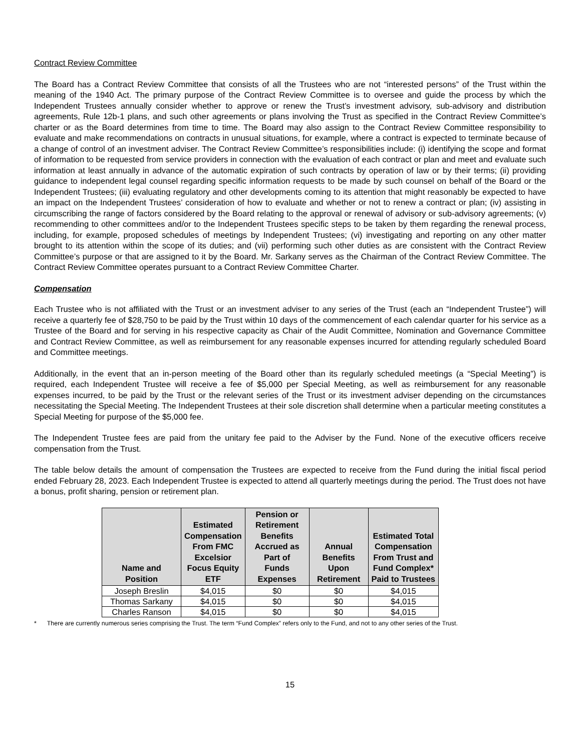Contract Review Committee
The Board has a Contract Review Committee that consists of all the Trustees who are not “interested persons” of the Trust within the meaning of the 1940 Act. The primary purpose of the Contract Review Committee is to oversee and guide the process by which the Independent Trustees annually consider whether to approve or renew the Trust’s investment advisory, sub-advisory and distribution agreements, Rule 12b-1 plans, and such other agreements or plans involving the Trust as specified in the Contract Review Committee’s charter or as the Board determines from time to time. The Board may also assign to the Contract Review Committee responsibility to evaluate and make recommendations on contracts in unusual situations, for example, where a contract is expected to terminate because of a change of control of an investment adviser. The Contract Review Committee’s responsibilities include: (i) identifying the scope and format of information to be requested from service providers in connection with the evaluation of each contract or plan and meet and evaluate such information at least annually in advance of the automatic expiration of such contracts by operation of law or by their terms; (ii) providing guidance to independent legal counsel regarding specific information requests to be made by such counsel on behalf of the Board or the Independent Trustees; (iii) evaluating regulatory and other developments coming to its attention that might reasonably be expected to have an impact on the Independent Trustees’ consideration of how to evaluate and whether or not to renew a contract or plan; (iv) assisting in circumscribing the range of factors considered by the Board relating to the approval or renewal of advisory or sub-advisory agreements; (v) recommending to other committees and/or to the Independent Trustees specific steps to be taken by them regarding the renewal process, including, for example, proposed schedules of meetings by Independent Trustees; (vi) investigating and reporting on any other matter brought to its attention within the scope of its duties; and (vii) performing such other duties as are consistent with the Contract Review Committee’s purpose or that are assigned to it by the Board. Mr. Sarkany serves as the Chairman of the Contract Review Committee. The Contract Review Committee operates pursuant to a Contract Review Committee Charter.
Compensation
Each Trustee who is not affiliated with the Trust or an investment adviser to any series of the Trust (each an “Independent Trustee”) will receive a quarterly fee of $28,750 to be paid by the Trust within 10 days of the commencement of each calendar quarter for his service as a Trustee of the Board and for serving in his respective capacity as Chair of the Audit Committee, Nomination and Governance Committee and Contract Review Committee, as well as reimbursement for any reasonable expenses incurred for attending regularly scheduled Board and Committee meetings.
Additionally, in the event that an in-person meeting of the Board other than its regularly scheduled meetings (a “Special Meeting”) is required, each Independent Trustee will receive a fee of $5,000 per Special Meeting, as well as reimbursement for any reasonable expenses incurred, to be paid by the Trust or the relevant series of the Trust or its investment adviser depending on the circumstances necessitating the Special Meeting. The Independent Trustees at their sole discretion shall determine when a particular meeting constitutes a Special Meeting for purpose of the $5,000 fee.
The Independent Trustee fees are paid from the unitary fee paid to the Adviser by the Fund. None of the executive officers receive compensation from the Trust.
The table below details the amount of compensation the Trustees are expected to receive from the Fund during the initial fiscal period ended February 28, 2023. Each Independent Trustee is expected to attend all quarterly meetings during the period. The Trust does not have a bonus, profit sharing, pension or retirement plan.
| Name and Position | Estimated Compensation From FMC Excelsior Focus Equity ETF | Pension or Retirement Benefits Accrued as Part of Funds Expenses | Annual Benefits Upon Retirement | Estimated Total Compensation From Trust and Fund Complex* Paid to Trustees |
| --- | --- | --- | --- | --- |
| Joseph Breslin | $4,015 | $0 | $0 | $4,015 |
| Thomas Sarkany | $4,015 | $0 | $0 | $4,015 |
| Charles Ranson | $4,015 | $0 | $0 | $4,015 |
* There are currently numerous series comprising the Trust. The term “Fund Complex” refers only to the Fund, and not to any other series of the Trust.
15